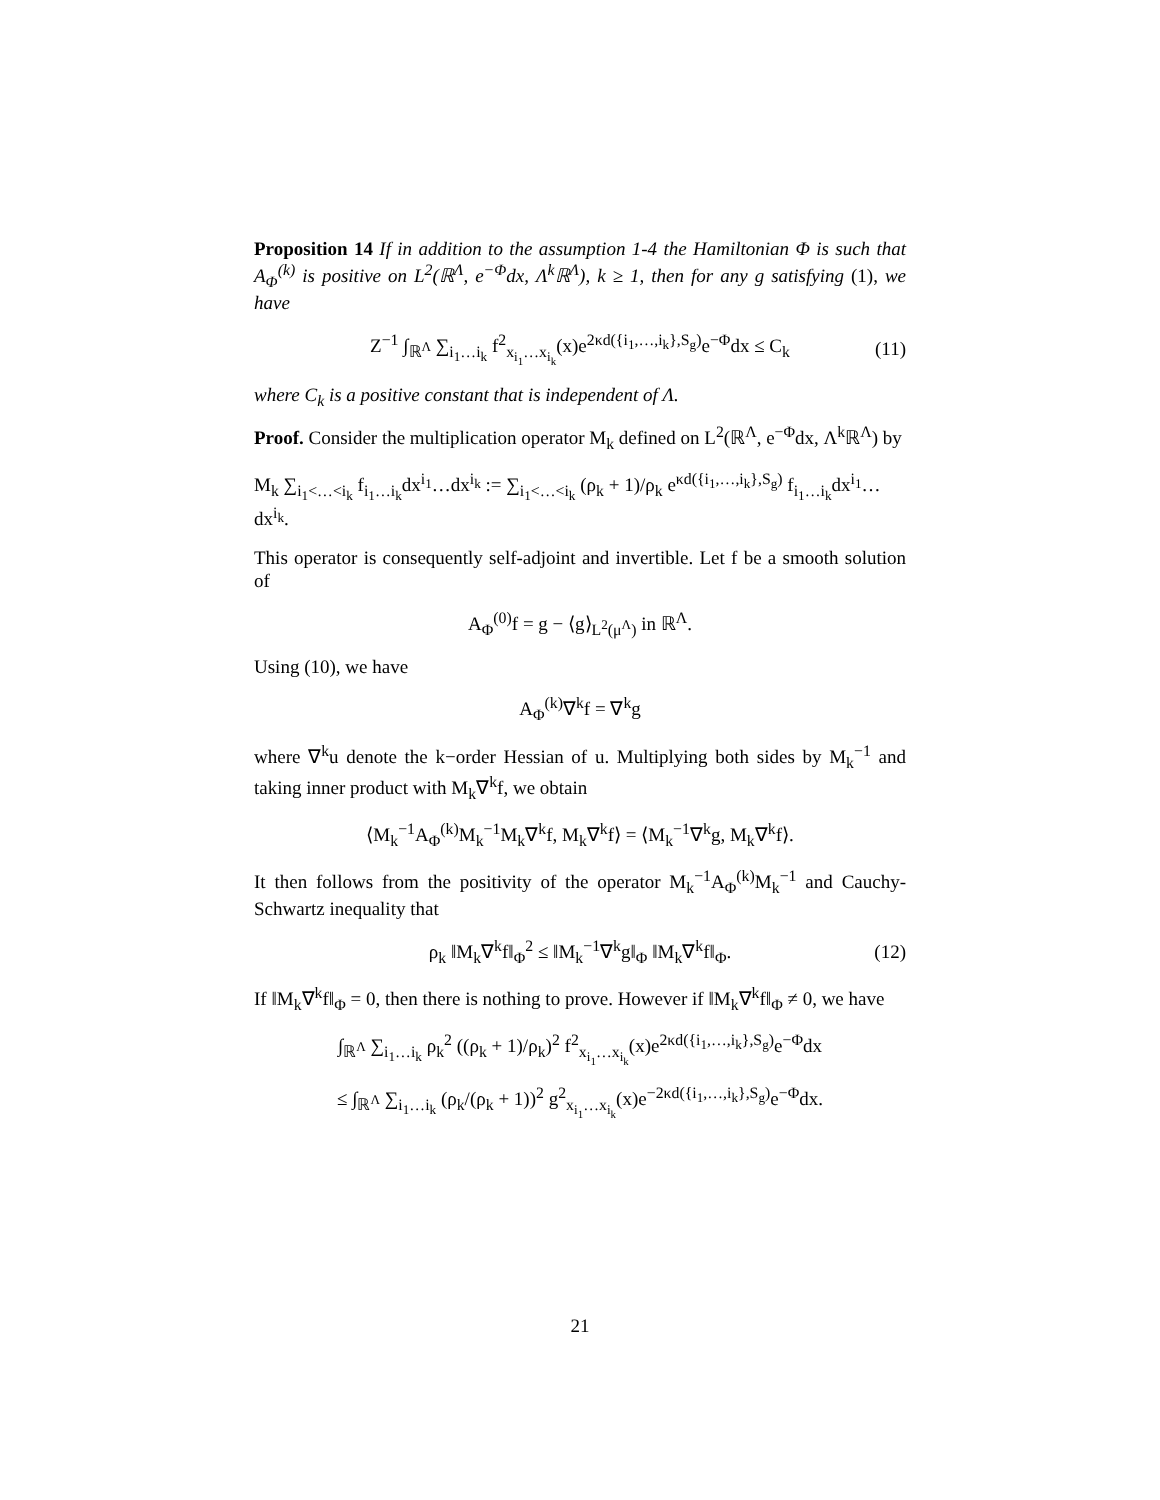Proposition 14 If in addition to the assumption 1-4 the Hamiltonian Φ is such that A<sub>Φ</sub><sup>(k)</sup> is positive on L<sup>2</sup>(ℝ<sup>Λ</sup>, e<sup>−Φ</sup>dx, Λ<sup>k</sup>ℝ<sup>Λ</sup>), k ≥ 1, then for any g satisfying (1), we have
Z<sup>−1</sup> ∫<sub>ℝ<sup>Λ</sup></sub> ∑<sub>i<sub>1</sub>…i<sub>k</sub></sub> f<sup>2</sup><sub>x<sub>i<sub>1</sub></sub>…x<sub>i<sub>k</sub></sub></sub>(x)e<sup>2κd({i<sub>1</sub>,…,i<sub>k</sub>},S<sub>g</sub>)</sup>e<sup>−Φ</sup>dx ≤ C<sub>k</sub> (11)
where C<sub>k</sub> is a positive constant that is independent of Λ.
Proof. Consider the multiplication operator M<sub>k</sub> defined on L<sup>2</sup>(ℝ<sup>Λ</sup>, e<sup>−Φ</sup>dx, Λ<sup>k</sup>ℝ<sup>Λ</sup>) by
M<sub>k</sub> ∑<sub>i<sub>1</sub><…<i<sub>k</sub></sub> f<sub>i<sub>1</sub>…i<sub>k</sub></sub>dx<sup>i<sub>1</sub></sup>…dx<sup>i<sub>k</sub></sup> := ∑<sub>i<sub>1</sub><…<i<sub>k</sub></sub> (ρ<sub>k</sub> + 1)/ρ<sub>k</sub> e<sup>κd({i<sub>1</sub>,…,i<sub>k</sub>},S<sub>g</sub>)</sup> f<sub>i<sub>1</sub>…i<sub>k</sub></sub>dx<sup>i<sub>1</sub></sup>…dx<sup>i<sub>k</sub></sup>.
This operator is consequently self-adjoint and invertible. Let f be a smooth solution of
A<sub>Φ</sub><sup>(0)</sup>f = g − ⟨g⟩<sub>L<sup>2</sup>(μ<sup>Λ</sup>)</sub> in ℝ<sup>Λ</sup>.
Using (10), we have
A<sub>Φ</sub><sup>(k)</sup>∇<sup>k</sup>f = ∇<sup>k</sup>g
where ∇<sup>k</sup>u denote the k−order Hessian of u. Multiplying both sides by M<sub>k</sub><sup>−1</sup> and taking inner product with M<sub>k</sub>∇<sup>k</sup>f, we obtain
⟨M<sub>k</sub><sup>−1</sup>A<sub>Φ</sub><sup>(k)</sup>M<sub>k</sub><sup>−1</sup>M<sub>k</sub>∇<sup>k</sup>f, M<sub>k</sub>∇<sup>k</sup>f⟩ = ⟨M<sub>k</sub><sup>−1</sup>∇<sup>k</sup>g, M<sub>k</sub>∇<sup>k</sup>f⟩.
It then follows from the positivity of the operator M<sub>k</sub><sup>−1</sup>A<sub>Φ</sub><sup>(k)</sup>M<sub>k</sub><sup>−1</sup> and Cauchy-Schwartz inequality that
ρ<sub>k</sub> ‖M<sub>k</sub>∇<sup>k</sup>f‖<sub>Φ</sub><sup>2</sup> ≤ ‖M<sub>k</sub><sup>−1</sup>∇<sup>k</sup>g‖<sub>Φ</sub> ‖M<sub>k</sub>∇<sup>k</sup>f‖<sub>Φ</sub>. (12)
If ‖M<sub>k</sub>∇<sup>k</sup>f‖<sub>Φ</sub> = 0, then there is nothing to prove. However if ‖M<sub>k</sub>∇<sup>k</sup>f‖<sub>Φ</sub> ≠ 0, we have
∫<sub>ℝ<sup>Λ</sup></sub> ∑<sub>i<sub>1</sub>…i<sub>k</sub></sub> ρ<sub>k</sub><sup>2</sup> ((ρ<sub>k</sub> + 1)/ρ<sub>k</sub>)<sup>2</sup> f<sup>2</sup><sub>x<sub>i<sub>1</sub></sub>…x<sub>i<sub>k</sub></sub></sub>(x)e<sup>2κd({i<sub>1</sub>,…,i<sub>k</sub>},S<sub>g</sub>)</sup>e<sup>−Φ</sup>dx
≤ ∫<sub>ℝ<sup>Λ</sup></sub> ∑<sub>i<sub>1</sub>…i<sub>k</sub></sub> (ρ<sub>k</sub>/(ρ<sub>k</sub> + 1))<sup>2</sup> g<sup>2</sup><sub>x<sub>i<sub>1</sub></sub>…x<sub>i<sub>k</sub></sub></sub>(x)e<sup>−2κd({i<sub>1</sub>,…,i<sub>k</sub>},S<sub>g</sub>)</sup>e<sup>−Φ</sup>dx.
21